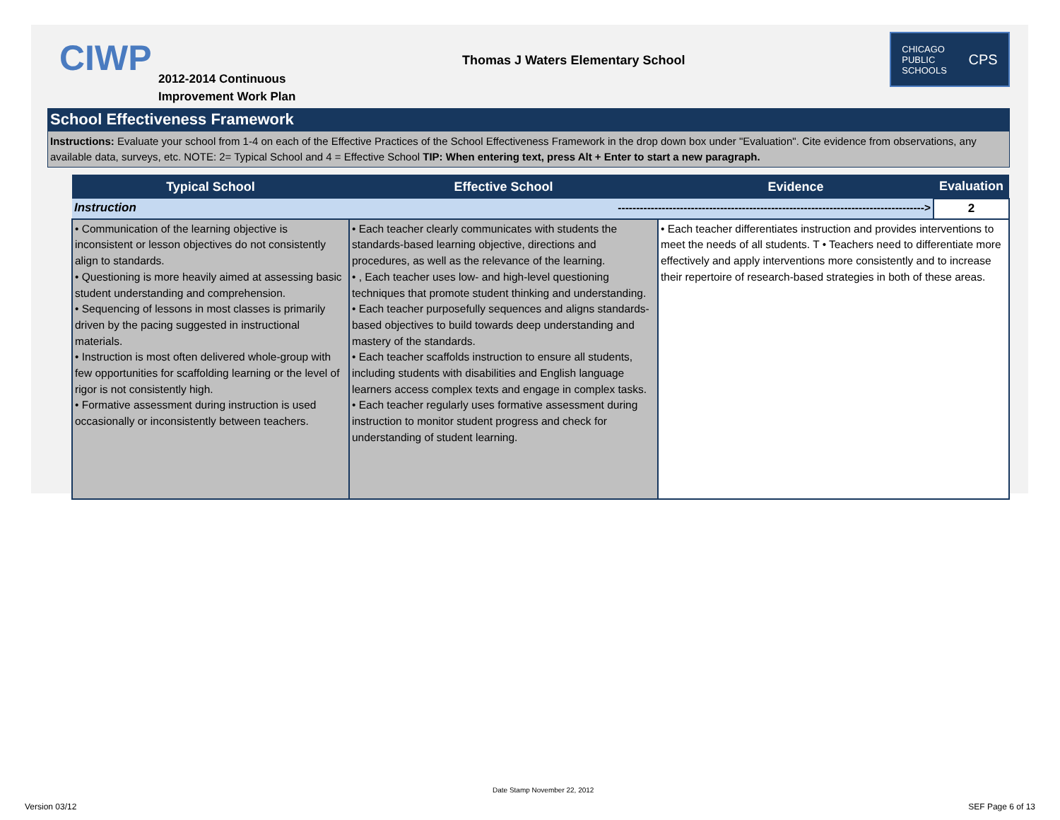CIWP
2012-2014 Continuous
Improvement Work Plan
Thomas J Waters Elementary School
CHICAGO
PUBLIC
SCHOOLS CPS
School Effectiveness Framework
Instructions: Evaluate your school from 1-4 on each of the Effective Practices of the School Effectiveness Framework in the drop down box under "Evaluation". Cite evidence from observations, any available data, surveys, etc. NOTE: 2= Typical School and 4 = Effective School TIP: When entering text, press Alt + Enter to start a new paragraph.
| Typical School | Effective School | Evidence | Evaluation |
| --- | --- | --- | --- |
| Instruction | ------------------------------------------------------------------------------------> | | 2 |
| • Communication of the learning objective is inconsistent or lesson objectives do not consistently align to standards. • Questioning is more heavily aimed at assessing basic student understanding and comprehension. • Sequencing of lessons in most classes is primarily driven by the pacing suggested in instructional materials. • Instruction is most often delivered whole-group with few opportunities for scaffolding learning or the level of rigor is not consistently high. • Formative assessment during instruction is used occasionally or inconsistently between teachers. | • Each teacher clearly communicates with students the standards-based learning objective, directions and procedures, as well as the relevance of the learning. • , Each teacher uses low- and high-level questioning techniques that promote student thinking and understanding. • Each teacher purposefully sequences and aligns standards-based objectives to build towards deep understanding and mastery of the standards. • Each teacher scaffolds instruction to ensure all students, including students with disabilities and English language learners access complex texts and engage in complex tasks. • Each teacher regularly uses formative assessment during instruction to monitor student progress and check for understanding of student learning. | • Each teacher differentiates instruction and provides interventions to meet the needs of all students. T • Teachers need to differentiate more effectively and apply interventions more consistently and to increase their repertoire of research-based strategies in both of these areas. | |
Version 03/12
Date Stamp November 22, 2012
SEF Page 6 of 13